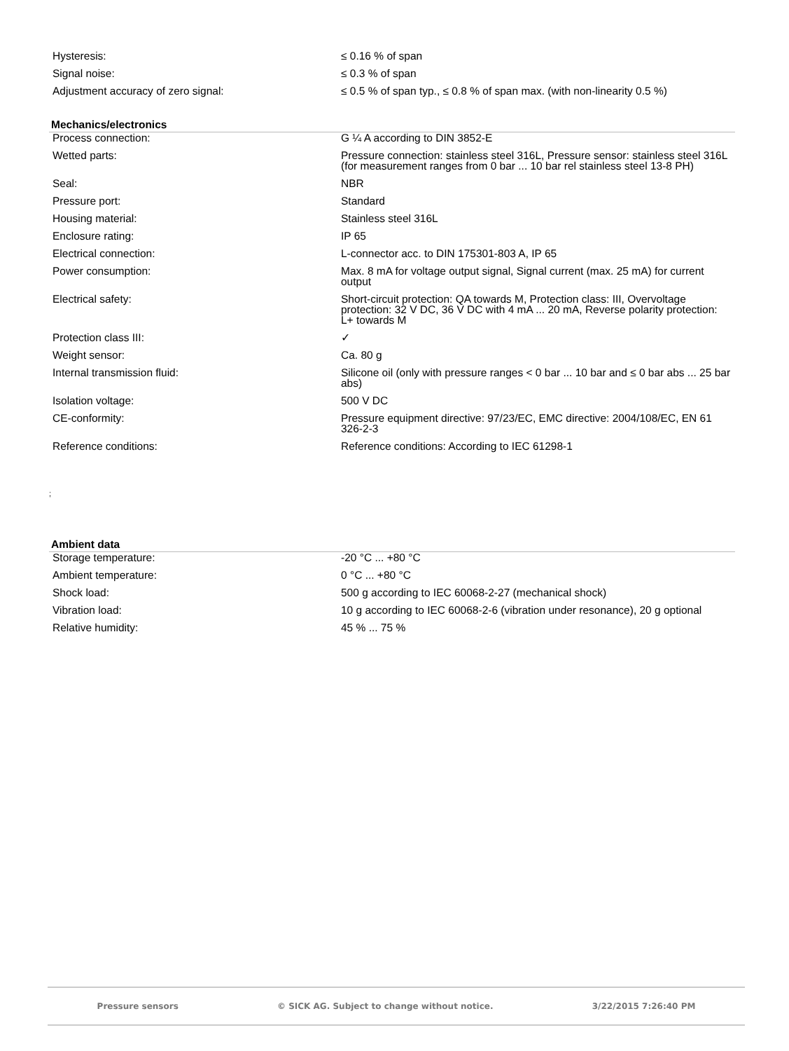| Hysteresis: | ≤ 0.16 % of span |
| Signal noise: | ≤ 0.3 % of span |
| Adjustment accuracy of zero signal: | ≤ 0.5 % of span typ., ≤ 0.8 % of span max. (with non-linearity 0.5 %) |
Mechanics/electronics
| Process connection: | G ¼ A according to DIN 3852-E |
| Wetted parts: | Pressure connection: stainless steel 316L, Pressure sensor: stainless steel 316L (for measurement ranges from 0 bar ... 10 bar rel stainless steel 13-8 PH) |
| Seal: | NBR |
| Pressure port: | Standard |
| Housing material: | Stainless steel 316L |
| Enclosure rating: | IP 65 |
| Electrical connection: | L-connector acc. to DIN 175301-803 A, IP 65 |
| Power consumption: | Max. 8 mA for voltage output signal, Signal current (max. 25 mA) for current output |
| Electrical safety: | Short-circuit protection: QA towards M, Protection class: III, Overvoltage protection: 32 V DC, 36 V DC with 4 mA ... 20 mA, Reverse polarity protection: L+ towards M |
| Protection class III: | ✓ |
| Weight sensor: | Ca. 80 g |
| Internal transmission fluid: | Silicone oil (only with pressure ranges < 0 bar ... 10 bar and ≤ 0 bar abs ... 25 bar abs) |
| Isolation voltage: | 500 V DC |
| CE-conformity: | Pressure equipment directive: 97/23/EC, EMC directive: 2004/108/EC, EN 61 326-2-3 |
| Reference conditions: | Reference conditions: According to IEC 61298-1 |
;
Ambient data
| Storage temperature: | -20 °C ... +80 °C |
| Ambient temperature: | 0 °C ... +80 °C |
| Shock load: | 500 g according to IEC 60068-2-27 (mechanical shock) |
| Vibration load: | 10 g according to IEC 60068-2-6 (vibration under resonance), 20 g optional |
| Relative humidity: | 45 % ... 75 % |
Pressure sensors © SICK AG. Subject to change without notice. 3/22/2015 7:26:40 PM